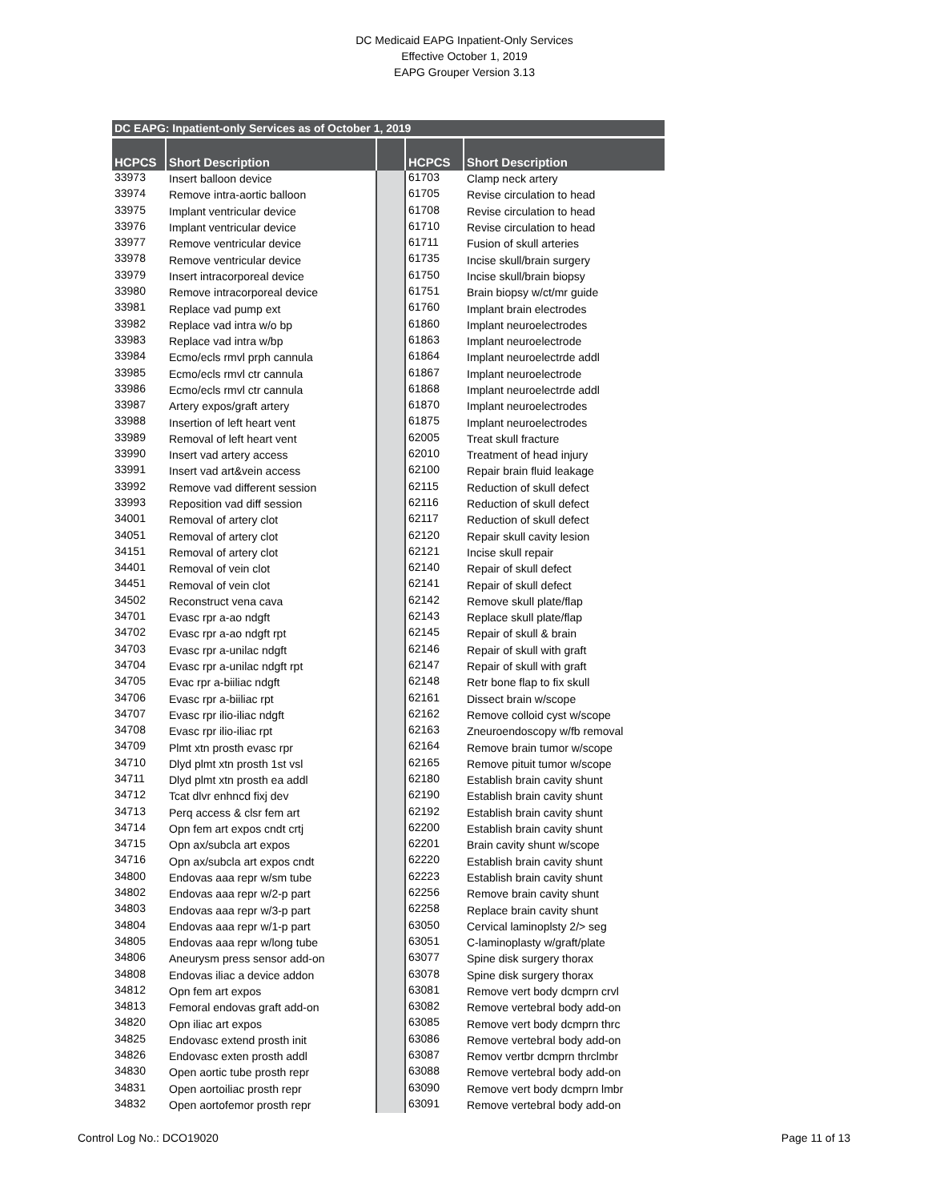DC Medicaid EAPG Inpatient-Only Services
Effective October 1, 2019
EAPG Grouper Version 3.13
| DC EAPG: Inpatient-only Services as of October 1, 2019 | | | | |
| --- | --- | --- | --- | --- |
| HCPCS | Short Description | | HCPCS | Short Description |
| 33973 | Insert balloon device | | 61703 | Clamp neck artery |
| 33974 | Remove intra-aortic balloon | | 61705 | Revise circulation to head |
| 33975 | Implant ventricular device | | 61708 | Revise circulation to head |
| 33976 | Implant ventricular device | | 61710 | Revise circulation to head |
| 33977 | Remove ventricular device | | 61711 | Fusion of skull arteries |
| 33978 | Remove ventricular device | | 61735 | Incise skull/brain surgery |
| 33979 | Insert intracorporeal device | | 61750 | Incise skull/brain biopsy |
| 33980 | Remove intracorporeal device | | 61751 | Brain biopsy w/ct/mr guide |
| 33981 | Replace vad pump ext | | 61760 | Implant brain electrodes |
| 33982 | Replace vad intra w/o bp | | 61860 | Implant neuroelectrodes |
| 33983 | Replace vad intra w/bp | | 61863 | Implant neuroelectrode |
| 33984 | Ecmo/ecls rmvl prph cannula | | 61864 | Implant neuroelectrde addl |
| 33985 | Ecmo/ecls rmvl ctr cannula | | 61867 | Implant neuroelectrode |
| 33986 | Ecmo/ecls rmvl ctr cannula | | 61868 | Implant neuroelectrde addl |
| 33987 | Artery expos/graft artery | | 61870 | Implant neuroelectrodes |
| 33988 | Insertion of left heart vent | | 61875 | Implant neuroelectrodes |
| 33989 | Removal of left heart vent | | 62005 | Treat skull fracture |
| 33990 | Insert vad artery access | | 62010 | Treatment of head injury |
| 33991 | Insert vad art&vein access | | 62100 | Repair brain fluid leakage |
| 33992 | Remove vad different session | | 62115 | Reduction of skull defect |
| 33993 | Reposition vad diff session | | 62116 | Reduction of skull defect |
| 34001 | Removal of artery clot | | 62117 | Reduction of skull defect |
| 34051 | Removal of artery clot | | 62120 | Repair skull cavity lesion |
| 34151 | Removal of artery clot | | 62121 | Incise skull repair |
| 34401 | Removal of vein clot | | 62140 | Repair of skull defect |
| 34451 | Removal of vein clot | | 62141 | Repair of skull defect |
| 34502 | Reconstruct vena cava | | 62142 | Remove skull plate/flap |
| 34701 | Evasc rpr a-ao ndgft | | 62143 | Replace skull plate/flap |
| 34702 | Evasc rpr a-ao ndgft rpt | | 62145 | Repair of skull & brain |
| 34703 | Evasc rpr a-unilac ndgft | | 62146 | Repair of skull with graft |
| 34704 | Evasc rpr a-unilac ndgft rpt | | 62147 | Repair of skull with graft |
| 34705 | Evac rpr a-biiliac ndgft | | 62148 | Retr bone flap to fix skull |
| 34706 | Evasc rpr a-biiliac rpt | | 62161 | Dissect brain w/scope |
| 34707 | Evasc rpr ilio-iliac ndgft | | 62162 | Remove colloid cyst w/scope |
| 34708 | Evasc rpr ilio-iliac rpt | | 62163 | Zneuroendoscopy w/fb removal |
| 34709 | Plmt xtn prosth evasc rpr | | 62164 | Remove brain tumor w/scope |
| 34710 | Dlyd plmt xtn prosth 1st vsl | | 62165 | Remove pituit tumor w/scope |
| 34711 | Dlyd plmt xtn prosth ea addl | | 62180 | Establish brain cavity shunt |
| 34712 | Tcat dlvr enhncd fixj dev | | 62190 | Establish brain cavity shunt |
| 34713 | Perq access & clsr fem art | | 62192 | Establish brain cavity shunt |
| 34714 | Opn fem art expos cndt crtj | | 62200 | Establish brain cavity shunt |
| 34715 | Opn ax/subcla art expos | | 62201 | Brain cavity shunt w/scope |
| 34716 | Opn ax/subcla art expos cndt | | 62220 | Establish brain cavity shunt |
| 34800 | Endovas aaa repr w/sm tube | | 62223 | Establish brain cavity shunt |
| 34802 | Endovas aaa repr w/2-p part | | 62256 | Remove brain cavity shunt |
| 34803 | Endovas aaa repr w/3-p part | | 62258 | Replace brain cavity shunt |
| 34804 | Endovas aaa repr w/1-p part | | 63050 | Cervical laminoplsty 2/> seg |
| 34805 | Endovas aaa repr w/long tube | | 63051 | C-laminoplasty w/graft/plate |
| 34806 | Aneurysm press sensor add-on | | 63077 | Spine disk surgery thorax |
| 34808 | Endovas iliac a device addon | | 63078 | Spine disk surgery thorax |
| 34812 | Opn fem art expos | | 63081 | Remove vert body dcmprn crvl |
| 34813 | Femoral endovas graft add-on | | 63082 | Remove vertebral body add-on |
| 34820 | Opn iliac art expos | | 63085 | Remove vert body dcmprn thrc |
| 34825 | Endovasc extend prosth init | | 63086 | Remove vertebral body add-on |
| 34826 | Endovasc exten prosth addl | | 63087 | Remov vertbr dcmprn thrclmbr |
| 34830 | Open aortic tube prosth repr | | 63088 | Remove vertebral body add-on |
| 34831 | Open aortoiliac prosth repr | | 63090 | Remove vert body dcmprn lmbr |
| 34832 | Open aortofemor prosth repr | | 63091 | Remove vertebral body add-on |
Control Log No.: DCO19020 Page 11 of 13